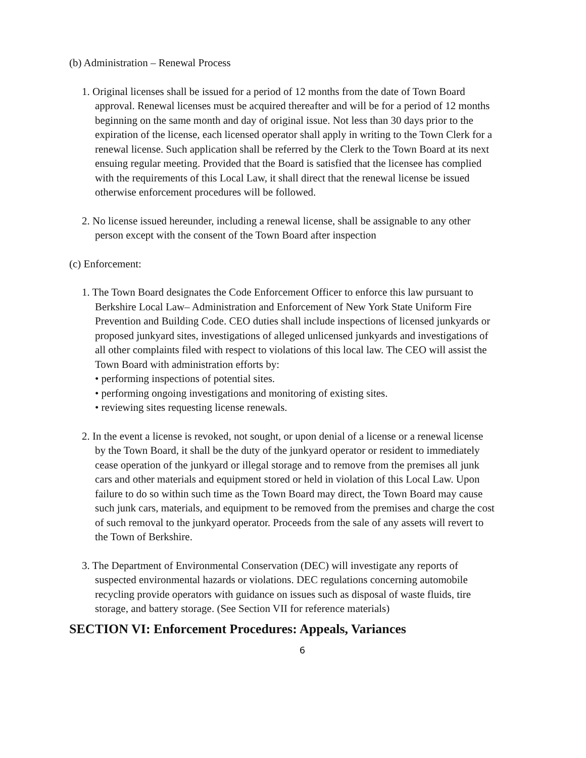(b) Administration – Renewal Process
1. Original licenses shall be issued for a period of 12 months from the date of Town Board approval. Renewal licenses must be acquired thereafter and will be for a period of 12 months beginning on the same month and day of original issue. Not less than 30 days prior to the expiration of the license, each licensed operator shall apply in writing to the Town Clerk for a renewal license. Such application shall be referred by the Clerk to the Town Board at its next ensuing regular meeting. Provided that the Board is satisfied that the licensee has complied with the requirements of this Local Law, it shall direct that the renewal license be issued otherwise enforcement procedures will be followed.
2. No license issued hereunder, including a renewal license, shall be assignable to any other person except with the consent of the Town Board after inspection
(c) Enforcement:
1. The Town Board designates the Code Enforcement Officer to enforce this law pursuant to Berkshire Local Law– Administration and Enforcement of New York State Uniform Fire Prevention and Building Code. CEO duties shall include inspections of licensed junkyards or proposed junkyard sites, investigations of alleged unlicensed junkyards and investigations of all other complaints filed with respect to violations of this local law. The CEO will assist the Town Board with administration efforts by:
• performing inspections of potential sites.
• performing ongoing investigations and monitoring of existing sites.
• reviewing sites requesting license renewals.
2. In the event a license is revoked, not sought, or upon denial of a license or a renewal license by the Town Board, it shall be the duty of the junkyard operator or resident to immediately cease operation of the junkyard or illegal storage and to remove from the premises all junk cars and other materials and equipment stored or held in violation of this Local Law. Upon failure to do so within such time as the Town Board may direct, the Town Board may cause such junk cars, materials, and equipment to be removed from the premises and charge the cost of such removal to the junkyard operator. Proceeds from the sale of any assets will revert to the Town of Berkshire.
3. The Department of Environmental Conservation (DEC) will investigate any reports of suspected environmental hazards or violations. DEC regulations concerning automobile recycling provide operators with guidance on issues such as disposal of waste fluids, tire storage, and battery storage. (See Section VII for reference materials)
SECTION VI: Enforcement Procedures: Appeals, Variances
6